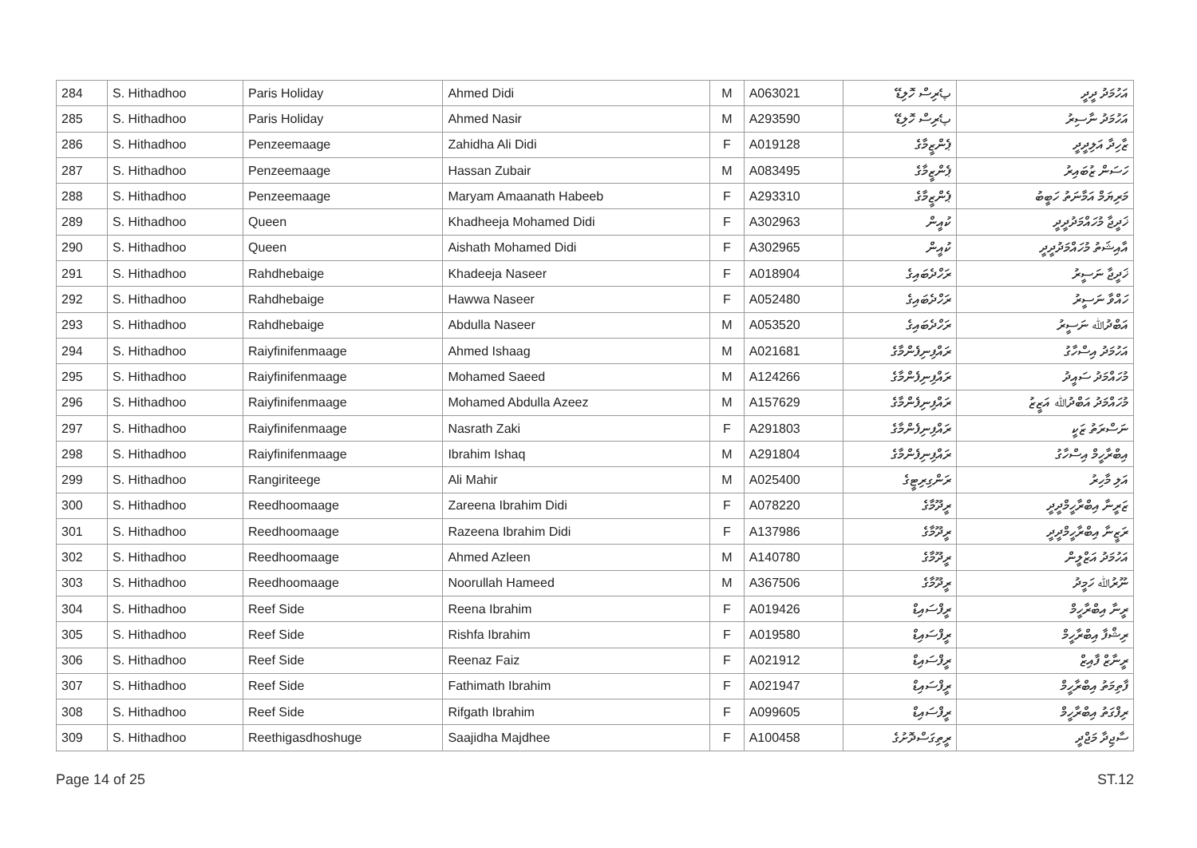| 284 | S. Hithadhoo | Paris Holiday | Ahmed Didi | M | A063021 | پެރިސް ހޮލިޑޭ | އަހުމަދު ދީދީ |
| 285 | S. Hithadhoo | Paris Holiday | Ahmed Nasir | M | A293590 | پެރިސް ހޮލިޑޭ | އަހުމަދު ނާސިރު |
| 286 | S. Hithadhoo | Penzeemaage | Zahidha Ali Didi | F | A019128 | ޕެންޒީމާގެ | ޒާހިދާ އަލިދީދީ |
| 287 | S. Hithadhoo | Penzeemaage | Hassan Zubair | M | A083495 | ޕެންޒީމާގެ | ހަސަން ޒުބައިރު |
| 288 | S. Hithadhoo | Penzeemaage | Maryam Amaanath Habeeb | F | A293310 | ޕެންޒީމާގެ | މަރިޔަމް އަމާނަތު ހަބީބު |
| 289 | S. Hithadhoo | Queen | Khadheeja Mohamed Didi | F | A302963 | ކުއީން | ޚަދީޖާ މުހައްމަދުދީދީ |
| 290 | S. Hithadhoo | Queen | Aishath Mohamed Didi | F | A302965 | ކުއީން | އާއިޝަތު މުހައްމަދުދީދީ |
| 291 | S. Hithadhoo | Rahdhebaige | Khadeeja Naseer | F | A018904 | ރަހްދެބައިގެ | ޚަދީޖާ ނަސީރު |
| 292 | S. Hithadhoo | Rahdhebaige | Hawwa Naseer | F | A052480 | ރަހްދެބައިގެ | ހައްވާ ނަސީރު |
| 293 | S. Hithadhoo | Rahdhebaige | Abdulla Naseer | M | A053520 | ރަހްދެބައިގެ | އަބްދުﷲ ނަސީރު |
| 294 | S. Hithadhoo | Raiyfinifenmaage | Ahmed Ishaag | M | A021681 | ރައްފިނިފެންމާގެ | އަހުމަދު އިސްހާގު |
| 295 | S. Hithadhoo | Raiyfinifenmaage | Mohamed Saeed | M | A124266 | ރައްފިނިފެންމާގެ | މުހައްމަދު ސައީދު |
| 296 | S. Hithadhoo | Raiyfinifenmaage | Mohamed Abdulla Azeez | M | A157629 | ރައްފިނިފެންމާގެ | މުހައްމަދު އަބްދުﷲ އަޒީޒު |
| 297 | S. Hithadhoo | Raiyfinifenmaage | Nasrath Zaki | F | A291803 | ރައްފިނިފެންމާގެ | ނަސްރަތު ޒަކީ |
| 298 | S. Hithadhoo | Raiyfinifenmaage | Ibrahim Ishaq | M | A291804 | ރައްފިނިފެންމާގެ | އިބްރާހީމް އިސްހާގު |
| 299 | S. Hithadhoo | Rangiriteege | Ali Mahir | M | A025400 | ރަންގިރިޓީގެ | އަލި މާހިރު |
| 300 | S. Hithadhoo | Reedhoomaage | Zareena Ibrahim Didi | F | A078220 | ރީދޫމާގެ | ޒަރީނާ އިބްރާހީމްދީދީ |
| 301 | S. Hithadhoo | Reedhoomaage | Razeena Ibrahim Didi | F | A137986 | ރީދޫމާގެ | ރަޒީނާ އިބްރާހީމްދީދީ |
| 302 | S. Hithadhoo | Reedhoomaage | Ahmed Azleen | M | A140780 | ރީދޫމާގެ | އަހުމަދު އަޒްލީން |
| 303 | S. Hithadhoo | Reedhoomaage | Noorullah Hameed | M | A367506 | ރީދޫމާގެ | ނޫރުﷲ ހަމީދު |
| 304 | S. Hithadhoo | Reef Side | Reena Ibrahim | F | A019426 | ރީފްސައިޑް | ރީނާ އިބްރާހީމް |
| 305 | S. Hithadhoo | Reef Side | Rishfa Ibrahim | F | A019580 | ރީފްސައިޑް | ރިޝްފާ އިބްރާހީމް |
| 306 | S. Hithadhoo | Reef Side | Reenaz Faiz | F | A021912 | ރީފްސައިޑް | ރީނާޒް ފާއިޒް |
| 307 | S. Hithadhoo | Reef Side | Fathimath Ibrahim | F | A021947 | ރީފްސައިޑް | ފާތިމަތު އިބްރާހީމް |
| 308 | S. Hithadhoo | Reef Side | Rifgath Ibrahim | F | A099605 | ރީފްސައިޑް | ރިފްގަތު އިބްރާހީމް |
| 309 | S. Hithadhoo | Reethigasdhoshuge | Saajidha Majdhee | F | A100458 | ރީތިގަސްދޮށުގެ | ސާޖިދާ މަޖްދީ |
Page 14 of 25 ST.12